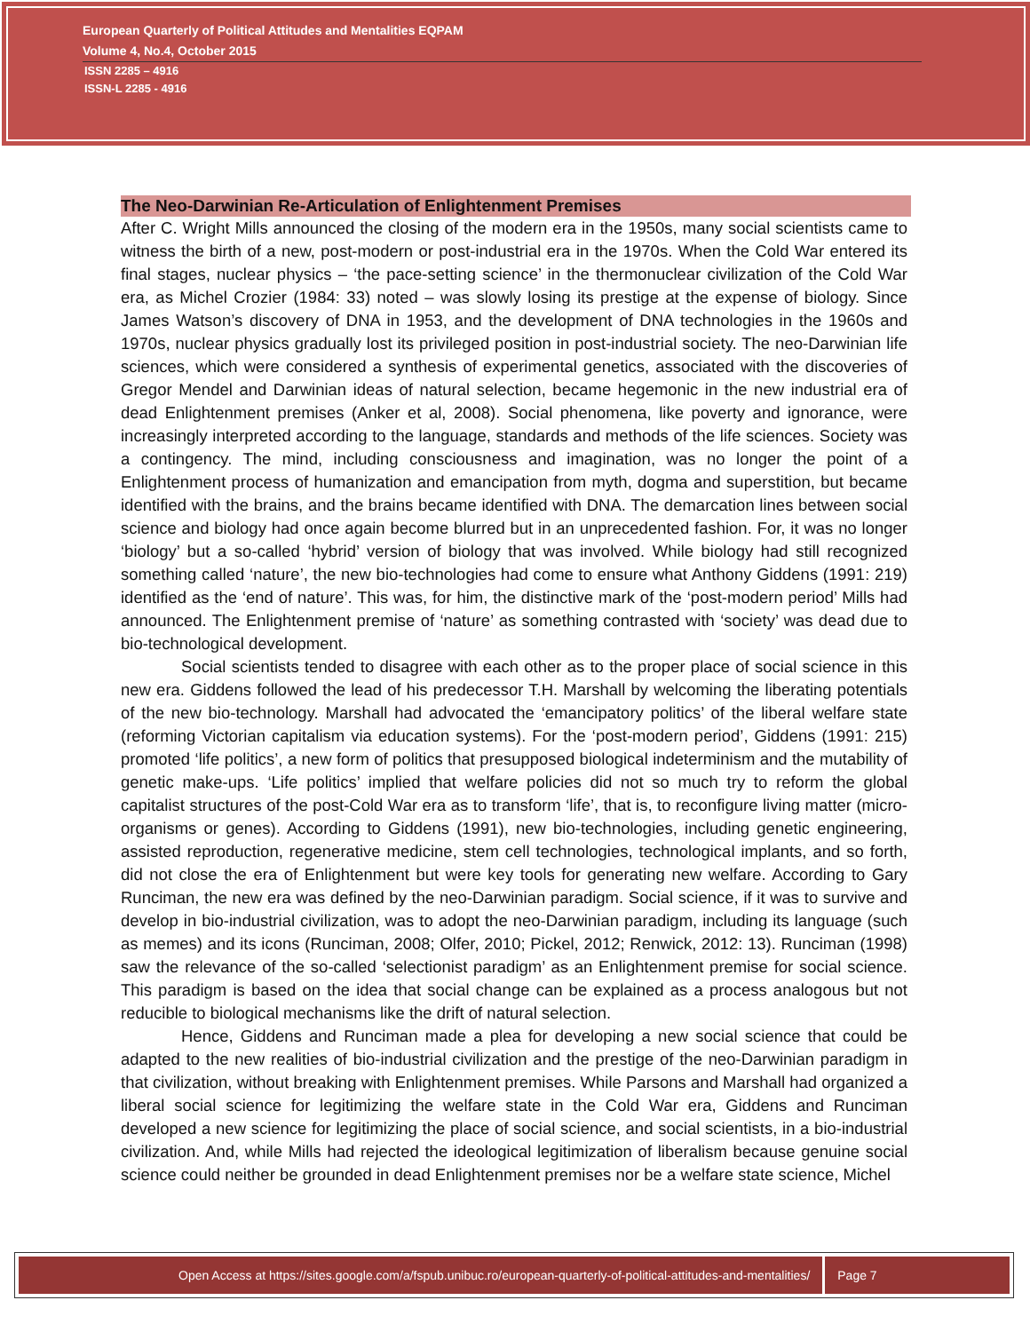European Quarterly of Political Attitudes and Mentalities EQPAM
Volume 4, No.4, October 2015
ISSN 2285 – 4916
ISSN-L 2285 - 4916
The Neo-Darwinian Re-Articulation of Enlightenment Premises
After C. Wright Mills announced the closing of the modern era in the 1950s, many social scientists came to witness the birth of a new, post-modern or post-industrial era in the 1970s. When the Cold War entered its final stages, nuclear physics – ‘the pace-setting science’ in the thermonuclear civilization of the Cold War era, as Michel Crozier (1984: 33) noted – was slowly losing its prestige at the expense of biology. Since James Watson’s discovery of DNA in 1953, and the development of DNA technologies in the 1960s and 1970s, nuclear physics gradually lost its privileged position in post-industrial society. The neo-Darwinian life sciences, which were considered a synthesis of experimental genetics, associated with the discoveries of Gregor Mendel and Darwinian ideas of natural selection, became hegemonic in the new industrial era of dead Enlightenment premises (Anker et al, 2008). Social phenomena, like poverty and ignorance, were increasingly interpreted according to the language, standards and methods of the life sciences. Society was a contingency. The mind, including consciousness and imagination, was no longer the point of a Enlightenment process of humanization and emancipation from myth, dogma and superstition, but became identified with the brains, and the brains became identified with DNA. The demarcation lines between social science and biology had once again become blurred but in an unprecedented fashion. For, it was no longer ‘biology’ but a so-called ‘hybrid’ version of biology that was involved. While biology had still recognized something called ‘nature’, the new bio-technologies had come to ensure what Anthony Giddens (1991: 219) identified as the ‘end of nature’. This was, for him, the distinctive mark of the ‘post-modern period’ Mills had announced. The Enlightenment premise of ‘nature’ as something contrasted with ‘society’ was dead due to bio-technological development.
Social scientists tended to disagree with each other as to the proper place of social science in this new era. Giddens followed the lead of his predecessor T.H. Marshall by welcoming the liberating potentials of the new bio-technology. Marshall had advocated the ‘emancipatory politics’ of the liberal welfare state (reforming Victorian capitalism via education systems). For the ‘post-modern period’, Giddens (1991: 215) promoted ‘life politics’, a new form of politics that presupposed biological indeterminism and the mutability of genetic make-ups. ‘Life politics’ implied that welfare policies did not so much try to reform the global capitalist structures of the post-Cold War era as to transform ‘life’, that is, to reconfigure living matter (micro-organisms or genes). According to Giddens (1991), new bio-technologies, including genetic engineering, assisted reproduction, regenerative medicine, stem cell technologies, technological implants, and so forth, did not close the era of Enlightenment but were key tools for generating new welfare. According to Gary Runciman, the new era was defined by the neo-Darwinian paradigm. Social science, if it was to survive and develop in bio-industrial civilization, was to adopt the neo-Darwinian paradigm, including its language (such as memes) and its icons (Runciman, 2008; Olfer, 2010; Pickel, 2012; Renwick, 2012: 13). Runciman (1998) saw the relevance of the so-called ‘selectionist paradigm’ as an Enlightenment premise for social science. This paradigm is based on the idea that social change can be explained as a process analogous but not reducible to biological mechanisms like the drift of natural selection.
Hence, Giddens and Runciman made a plea for developing a new social science that could be adapted to the new realities of bio-industrial civilization and the prestige of the neo-Darwinian paradigm in that civilization, without breaking with Enlightenment premises. While Parsons and Marshall had organized a liberal social science for legitimizing the welfare state in the Cold War era, Giddens and Runciman developed a new science for legitimizing the place of social science, and social scientists, in a bio-industrial civilization. And, while Mills had rejected the ideological legitimization of liberalism because genuine social science could neither be grounded in dead Enlightenment premises nor be a welfare state science, Michel
Open Access at https://sites.google.com/a/fspub.unibuc.ro/european-quarterly-of-political-attitudes-and-mentalities/ Page 7